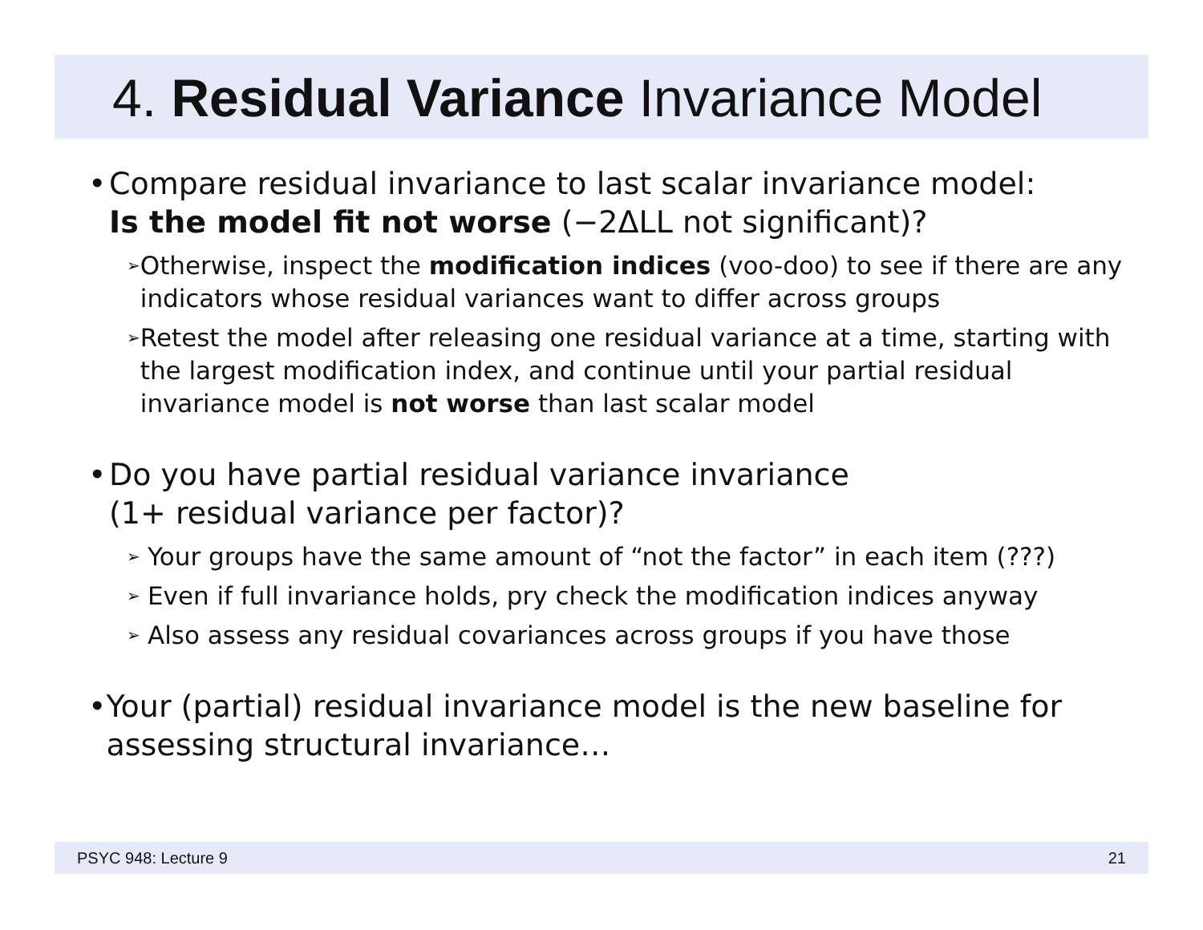4. Residual Variance Invariance Model
• Compare residual invariance to last scalar invariance model:
Is the model fit not worse (−2ΔLL not significant)?
➢ Otherwise, inspect the modification indices (voo-doo) to see if there are any indicators whose residual variances want to differ across groups
➢ Retest the model after releasing one residual variance at a time, starting with the largest modification index, and continue until your partial residual invariance model is not worse than last scalar model
• Do you have partial residual variance invariance
(1+ residual variance per factor)?
➢ Your groups have the same amount of “not the factor” in each item (???)
➢ Even if full invariance holds, pry check the modification indices anyway
➢ Also assess any residual covariances across groups if you have those
• Your (partial) residual invariance model is the new baseline for assessing structural invariance…
PSYC 948: Lecture 9 21